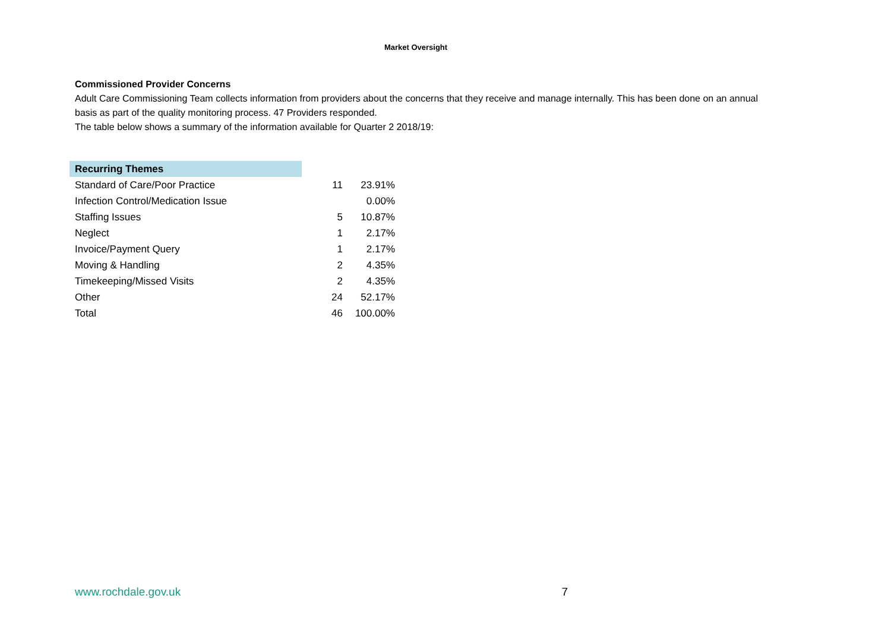Market Oversight
Commissioned Provider Concerns
Adult Care Commissioning Team collects information from providers about the concerns that they receive and manage internally. This has been done on an annual basis as part of the quality monitoring process. 47 Providers responded.
The table below shows a summary of the information available for Quarter 2 2018/19:
| Recurring Themes | | |
| Standard of Care/Poor Practice | 11 | 23.91% |
| Infection Control/Medication Issue | | 0.00% |
| Staffing Issues | 5 | 10.87% |
| Neglect | 1 | 2.17% |
| Invoice/Payment Query | 1 | 2.17% |
| Moving & Handling | 2 | 4.35% |
| Timekeeping/Missed Visits | 2 | 4.35% |
| Other | 24 | 52.17% |
| Total | 46 | 100.00% |
www.rochdale.gov.uk 7